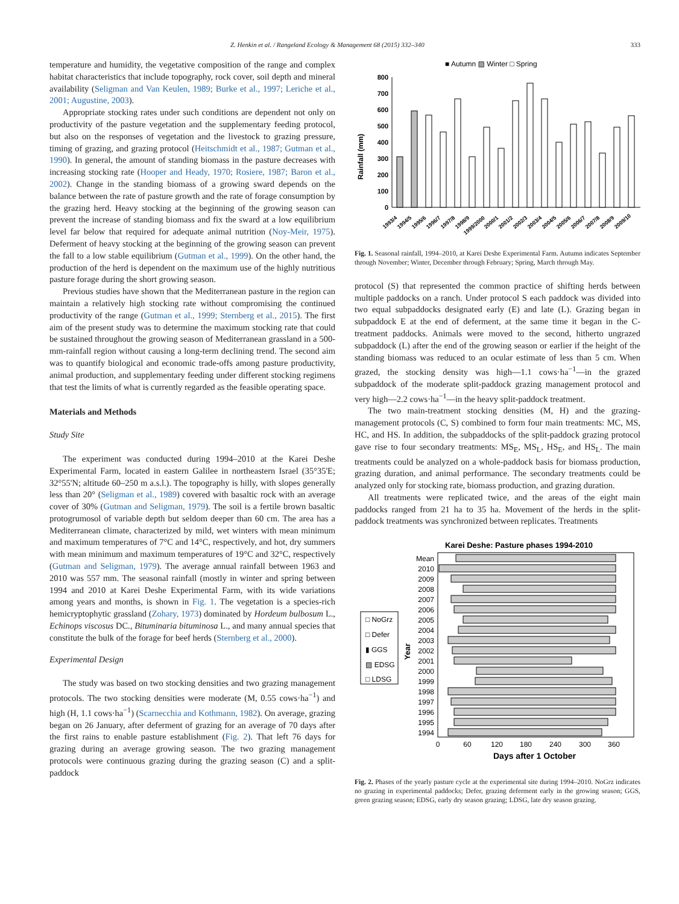Z. Henkin et al. / Rangeland Ecology & Management 68 (2015) 332–340 333
temperature and humidity, the vegetative composition of the range and complex habitat characteristics that include topography, rock cover, soil depth and mineral availability (Seligman and Van Keulen, 1989; Burke et al., 1997; Leriche et al., 2001; Augustine, 2003).
Appropriate stocking rates under such conditions are dependent not only on productivity of the pasture vegetation and the supplementary feeding protocol, but also on the responses of vegetation and the livestock to grazing pressure, timing of grazing, and grazing protocol (Heitschmidt et al., 1987; Gutman et al., 1990). In general, the amount of standing biomass in the pasture decreases with increasing stocking rate (Hooper and Heady, 1970; Rosiere, 1987; Baron et al., 2002). Change in the standing biomass of a growing sward depends on the balance between the rate of pasture growth and the rate of forage consumption by the grazing herd. Heavy stocking at the beginning of the growing season can prevent the increase of standing biomass and fix the sward at a low equilibrium level far below that required for adequate animal nutrition (Noy-Meir, 1975). Deferment of heavy stocking at the beginning of the growing season can prevent the fall to a low stable equilibrium (Gutman et al., 1999). On the other hand, the production of the herd is dependent on the maximum use of the highly nutritious pasture forage during the short growing season.
Previous studies have shown that the Mediterranean pasture in the region can maintain a relatively high stocking rate without compromising the continued productivity of the range (Gutman et al., 1999; Sternberg et al., 2015). The first aim of the present study was to determine the maximum stocking rate that could be sustained throughout the growing season of Mediterranean grassland in a 500-mm-rainfall region without causing a long-term declining trend. The second aim was to quantify biological and economic trade-offs among pasture productivity, animal production, and supplementary feeding under different stocking regimens that test the limits of what is currently regarded as the feasible operating space.
Materials and Methods
Study Site
The experiment was conducted during 1994–2010 at the Karei Deshe Experimental Farm, located in eastern Galilee in northeastern Israel (35°35'E; 32°55'N; altitude 60–250 m a.s.l.). The topography is hilly, with slopes generally less than 20° (Seligman et al., 1989) covered with basaltic rock with an average cover of 30% (Gutman and Seligman, 1979). The soil is a fertile brown basaltic protogrumosol of variable depth but seldom deeper than 60 cm. The area has a Mediterranean climate, characterized by mild, wet winters with mean minimum and maximum temperatures of 7°C and 14°C, respectively, and hot, dry summers with mean minimum and maximum temperatures of 19°C and 32°C, respectively (Gutman and Seligman, 1979). The average annual rainfall between 1963 and 2010 was 557 mm. The seasonal rainfall (mostly in winter and spring between 1994 and 2010 at Karei Deshe Experimental Farm, with its wide variations among years and months, is shown in Fig. 1. The vegetation is a species-rich hemicryptophytic grassland (Zohary, 1973) dominated by Hordeum bulbosum L., Echinops viscosus DC., Bituminaria bituminosa L., and many annual species that constitute the bulk of the forage for beef herds (Sternberg et al., 2000).
Experimental Design
The study was based on two stocking densities and two grazing management protocols. The two stocking densities were moderate (M, 0.55 cows·ha<sup>−1</sup>) and high (H, 1.1 cows·ha<sup>−1</sup>) (Scarnecchia and Kothmann, 1982). On average, grazing began on 26 January, after deferment of grazing for an average of 70 days after the first rains to enable pasture establishment (Fig. 2). That left 76 days for grazing during an average growing season. The two grazing management protocols were continuous grazing during the grazing season (C) and a split-paddock
■ Autumn ▨ Winter □ Spring
Rainfall (mm)
800
700
600
500
400
300
200
100
0
1993/4
1994/5
1995/6
1996/7
1997/8
1998/9
1999/2000
2000/1
2001/2
2002/3
2003/4
2004/5
2005/6
2006/7
2007/8
2008/9
2009/10
Fig. 1. Seasonal rainfall, 1994–2010, at Karei Deshe Experimental Farm. Autumn indicates September through November; Winter, December through February; Spring, March through May.
protocol (S) that represented the common practice of shifting herds between multiple paddocks on a ranch. Under protocol S each paddock was divided into two equal subpaddocks designated early (E) and late (L). Grazing began in subpaddock E at the end of deferment, at the same time it began in the C-treatment paddocks. Animals were moved to the second, hitherto ungrazed subpaddock (L) after the end of the growing season or earlier if the height of the standing biomass was reduced to an ocular estimate of less than 5 cm. When grazed, the stocking density was high—1.1 cows·ha<sup>−1</sup>—in the grazed subpaddock of the moderate split-paddock grazing management protocol and very high—2.2 cows·ha<sup>−1</sup>—in the heavy split-paddock treatment.
The two main-treatment stocking densities (M, H) and the grazing-management protocols (C, S) combined to form four main treatments: MC, MS, HC, and HS. In addition, the subpaddocks of the split-paddock grazing protocol gave rise to four secondary treatments: MS<sub>E</sub>, MS<sub>L</sub>, HS<sub>E</sub>, and HS<sub>L</sub>. The main treatments could be analyzed on a whole-paddock basis for biomass production, grazing duration, and animal performance. The secondary treatments could be analyzed only for stocking rate, biomass production, and grazing duration.
All treatments were replicated twice, and the areas of the eight main paddocks ranged from 21 ha to 35 ha. Movement of the herds in the split-paddock treatments was synchronized between replicates. Treatments
Karei Deshe: Pasture phases 1994-2010
□ NoGrz
□ Defer
▮ GGS
▨ EDSG
□ LDSG
Year
Mean
2010
2009
2008
2007
2006
2005
2004
2003
2002
2001
2000
1999
1998
1997
1996
1995
1994
0
60
120
180
240
300
360
Days after 1 October
Fig. 2. Phases of the yearly pasture cycle at the experimental site during 1994–2010. NoGrz indicates no grazing in experimental paddocks; Defer, grazing deferment early in the growing season; GGS, green grazing season; EDSG, early dry season grazing; LDSG, late dry season grazing.